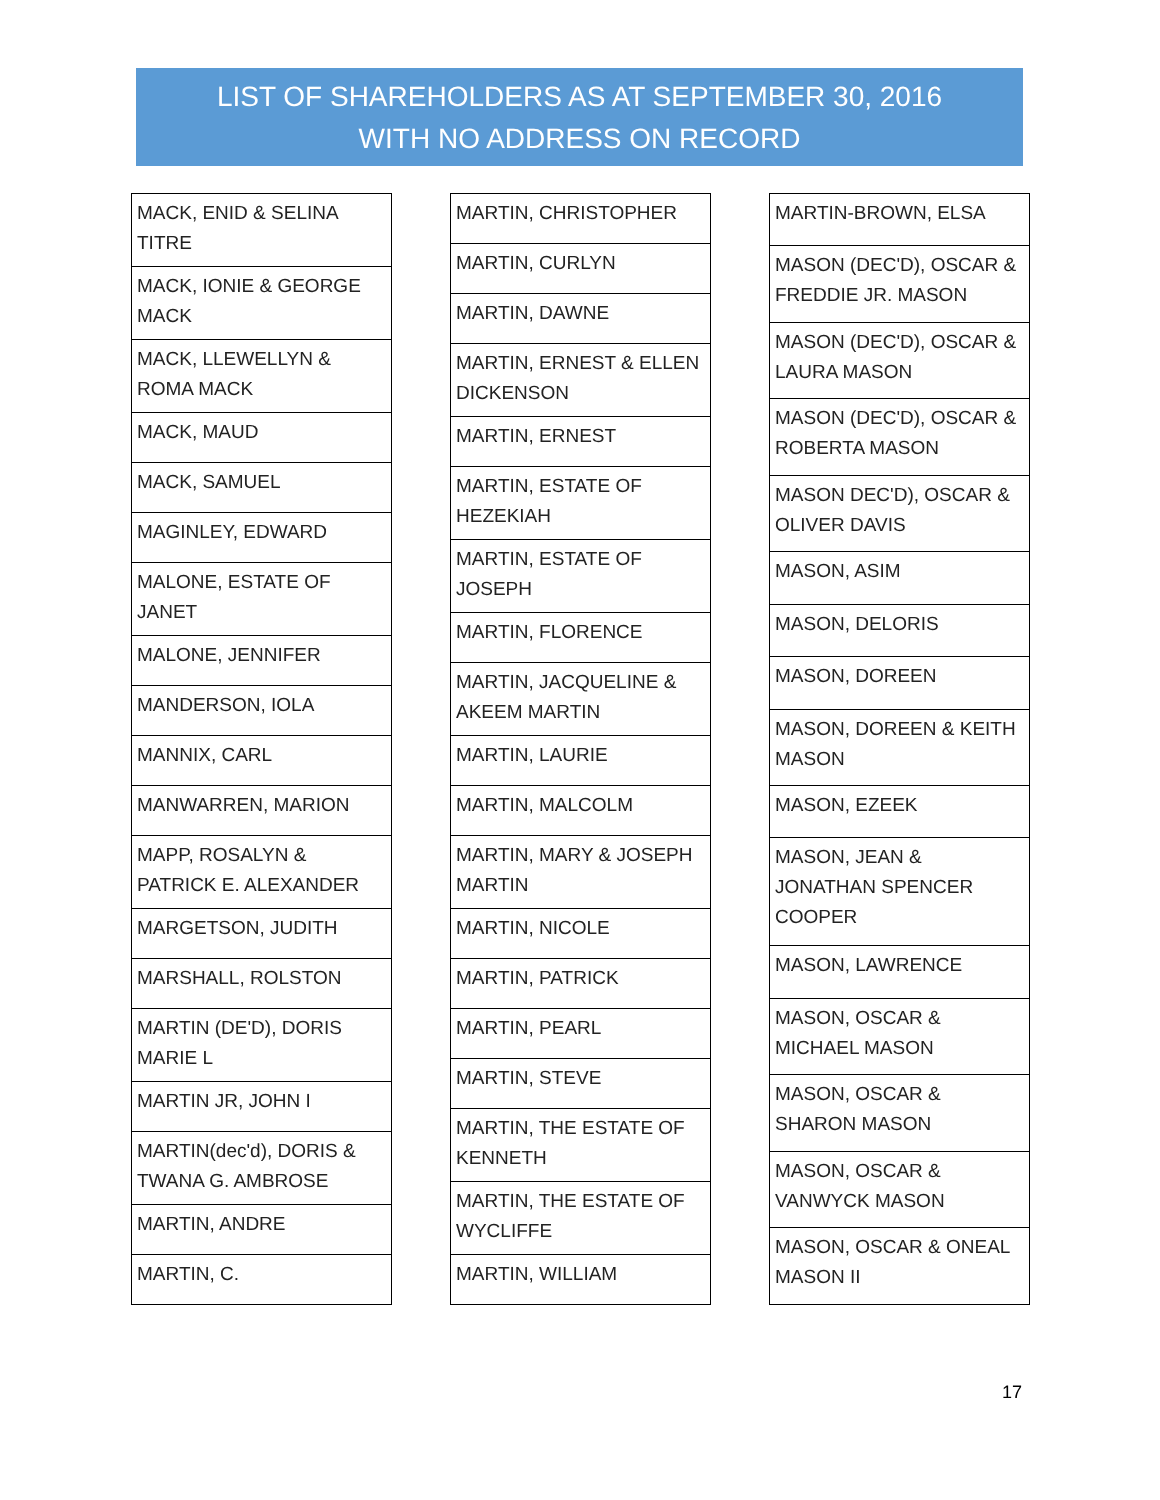LIST OF SHAREHOLDERS AS AT SEPTEMBER 30, 2016
WITH NO ADDRESS ON RECORD
| MACK, ENID & SELINA TITRE |
| MACK, IONIE & GEORGE MACK |
| MACK, LLEWELLYN & ROMA MACK |
| MACK, MAUD |
| MACK, SAMUEL |
| MAGINLEY, EDWARD |
| MALONE, ESTATE OF JANET |
| MALONE, JENNIFER |
| MANDERSON, IOLA |
| MANNIX, CARL |
| MANWARREN, MARION |
| MAPP, ROSALYN & PATRICK E. ALEXANDER |
| MARGETSON, JUDITH |
| MARSHALL, ROLSTON |
| MARTIN (DE'D), DORIS MARIE L |
| MARTIN JR, JOHN I |
| MARTIN(dec'd), DORIS & TWANA G. AMBROSE |
| MARTIN, ANDRE |
| MARTIN, C. |
| MARTIN, CHRISTOPHER |
| MARTIN, CURLYN |
| MARTIN, DAWNE |
| MARTIN, ERNEST & ELLEN DICKENSON |
| MARTIN, ERNEST |
| MARTIN, ESTATE OF HEZEKIAH |
| MARTIN, ESTATE OF JOSEPH |
| MARTIN, FLORENCE |
| MARTIN, JACQUELINE & AKEEM MARTIN |
| MARTIN, LAURIE |
| MARTIN, MALCOLM |
| MARTIN, MARY & JOSEPH MARTIN |
| MARTIN, NICOLE |
| MARTIN, PATRICK |
| MARTIN, PEARL |
| MARTIN, STEVE |
| MARTIN, THE ESTATE OF KENNETH |
| MARTIN, THE ESTATE OF WYCLIFFE |
| MARTIN, WILLIAM |
| MARTIN-BROWN, ELSA |
| MASON (DEC'D), OSCAR & FREDDIE JR. MASON |
| MASON (DEC'D), OSCAR & LAURA MASON |
| MASON (DEC'D), OSCAR & ROBERTA MASON |
| MASON DEC'D), OSCAR & OLIVER DAVIS |
| MASON, ASIM |
| MASON, DELORIS |
| MASON, DOREEN |
| MASON, DOREEN & KEITH MASON |
| MASON, EZEEK |
| MASON, JEAN & JONATHAN SPENCER COOPER |
| MASON, LAWRENCE |
| MASON, OSCAR & MICHAEL MASON |
| MASON, OSCAR & SHARON MASON |
| MASON, OSCAR & VANWYCK MASON |
| MASON, OSCAR & ONEAL MASON II |
17